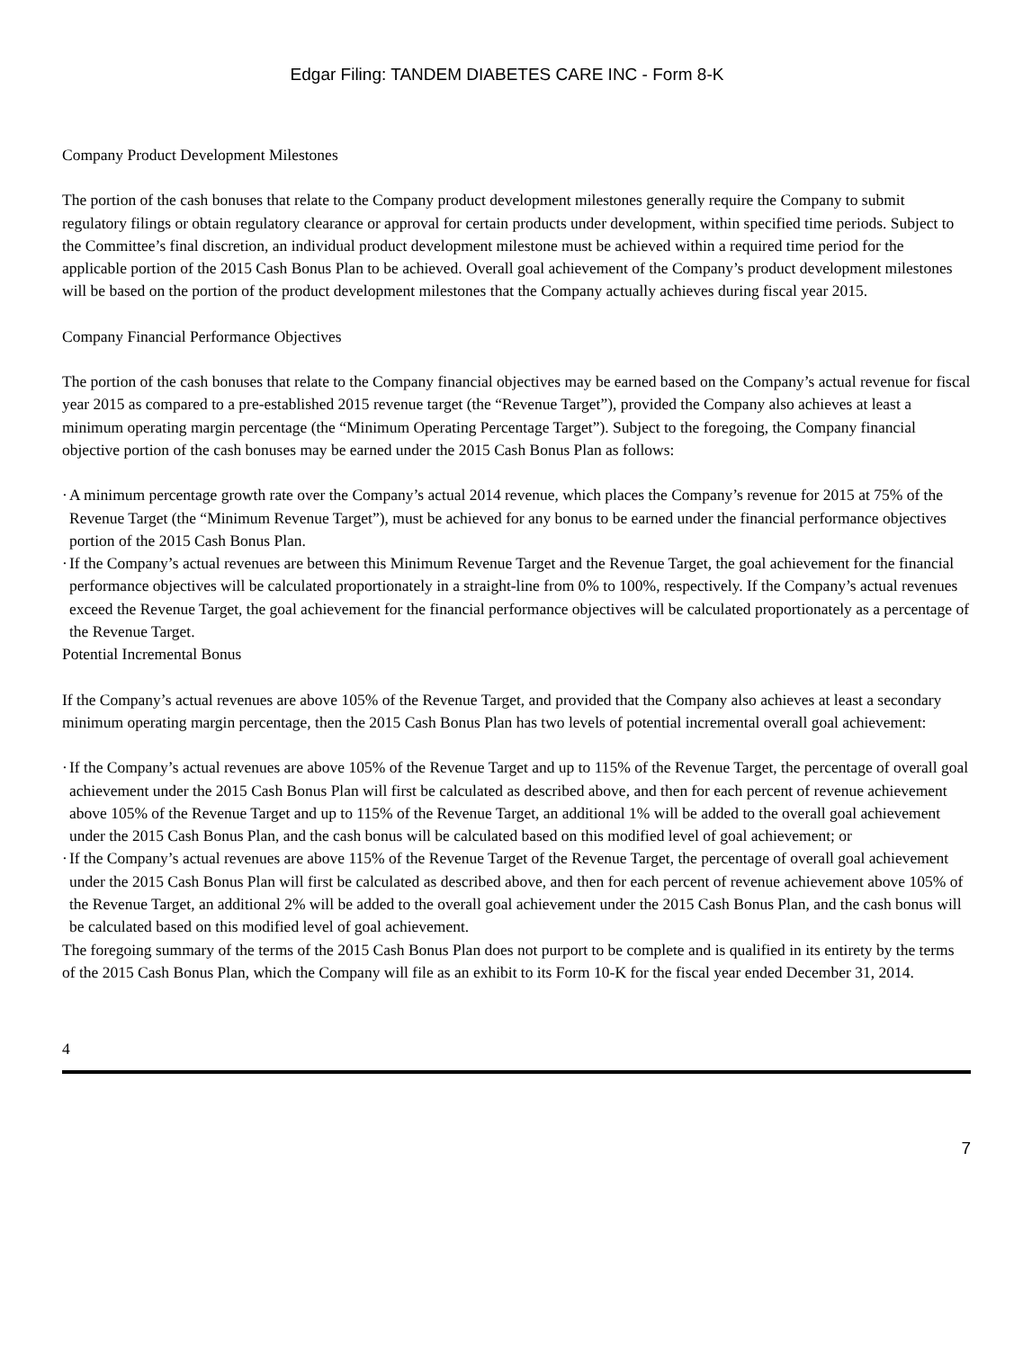Edgar Filing: TANDEM DIABETES CARE INC - Form 8-K
Company Product Development Milestones
The portion of the cash bonuses that relate to the Company product development milestones generally require the Company to submit regulatory filings or obtain regulatory clearance or approval for certain products under development, within specified time periods. Subject to the Committee’s final discretion, an individual product development milestone must be achieved within a required time period for the applicable portion of the 2015 Cash Bonus Plan to be achieved. Overall goal achievement of the Company’s product development milestones will be based on the portion of the product development milestones that the Company actually achieves during fiscal year 2015.
Company Financial Performance Objectives
The portion of the cash bonuses that relate to the Company financial objectives may be earned based on the Company’s actual revenue for fiscal year 2015 as compared to a pre-established 2015 revenue target (the “Revenue Target”), provided the Company also achieves at least a minimum operating margin percentage (the “Minimum Operating Percentage Target”). Subject to the foregoing, the Company financial objective portion of the cash bonuses may be earned under the 2015 Cash Bonus Plan as follows:
·
A minimum percentage growth rate over the Company’s actual 2014 revenue, which places the Company’s revenue for 2015 at 75% of the Revenue Target (the “Minimum Revenue Target”), must be achieved for any bonus to be earned under the financial performance objectives portion of the 2015 Cash Bonus Plan.
·
If the Company’s actual revenues are between this Minimum Revenue Target and the Revenue Target, the goal achievement for the financial performance objectives will be calculated proportionately in a straight-line from 0% to 100%, respectively. If the Company’s actual revenues exceed the Revenue Target, the goal achievement for the financial performance objectives will be calculated proportionately as a percentage of the Revenue Target.
Potential Incremental Bonus
If the Company’s actual revenues are above 105% of the Revenue Target, and provided that the Company also achieves at least a secondary minimum operating margin percentage, then the 2015 Cash Bonus Plan has two levels of potential incremental overall goal achievement:
·
If the Company’s actual revenues are above 105% of the Revenue Target and up to 115% of the Revenue Target, the percentage of overall goal achievement under the 2015 Cash Bonus Plan will first be calculated as described above, and then for each percent of revenue achievement above 105% of the Revenue Target and up to 115% of the Revenue Target, an additional 1% will be added to the overall goal achievement under the 2015 Cash Bonus Plan, and the cash bonus will be calculated based on this modified level of goal achievement; or
·
If the Company’s actual revenues are above 115% of the Revenue Target of the Revenue Target, the percentage of overall goal achievement under the 2015 Cash Bonus Plan will first be calculated as described above, and then for each percent of revenue achievement above 105% of the Revenue Target, an additional 2% will be added to the overall goal achievement under the 2015 Cash Bonus Plan, and the cash bonus will be calculated based on this modified level of goal achievement.
The foregoing summary of the terms of the 2015 Cash Bonus Plan does not purport to be complete and is qualified in its entirety by the terms of the 2015 Cash Bonus Plan, which the Company will file as an exhibit to its Form 10-K for the fiscal year ended December 31, 2014.
4
7